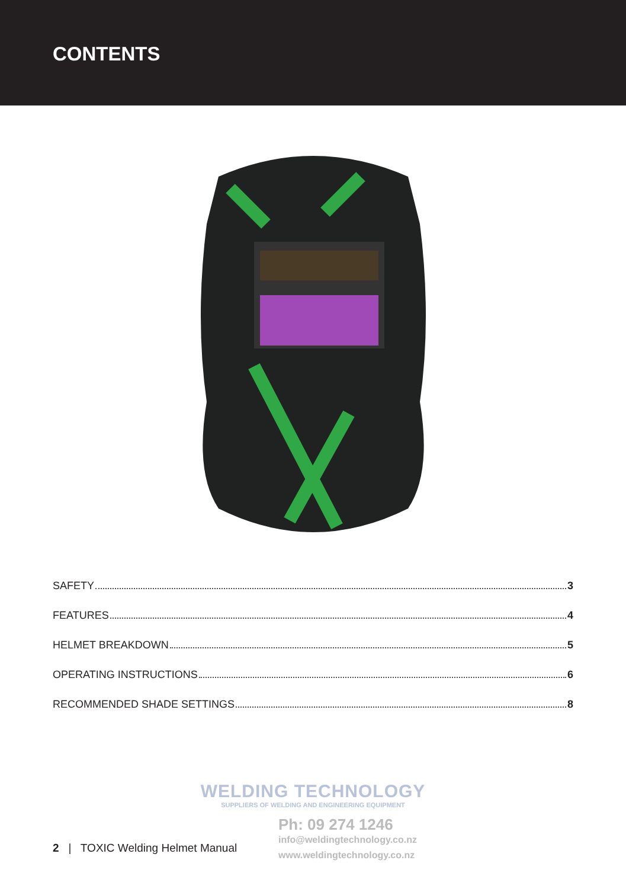CONTENTS
SAFETY 3
FEATURES 4
HELMET BREAKDOWN 5
OPERATING INSTRUCTIONS 6
RECOMMENDED SHADE SETTINGS 8
WELDING TECHNOLOGY
SUPPLIERS OF WELDING AND ENGINEERING EQUIPMENT
Ph: 09 274 1246
info@weldingtechnology.co.nz
www.weldingtechnology.co.nz
2 | TOXIC Welding Helmet Manual